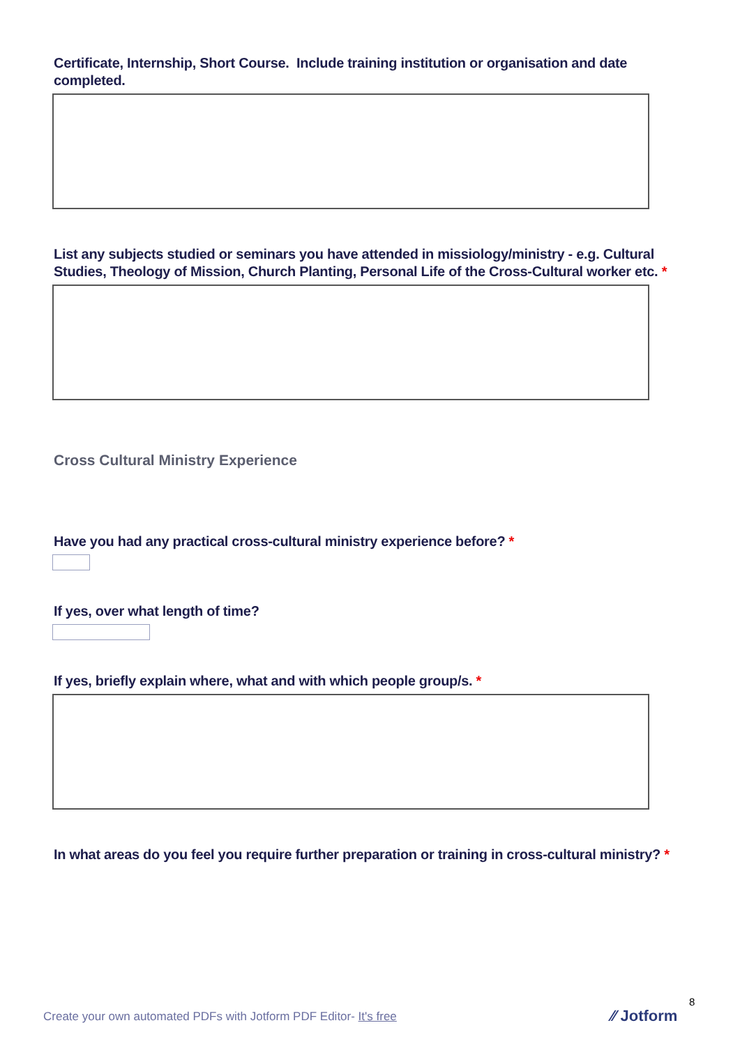Certificate, Internship, Short Course. Include training institution or organisation and date completed.
List any subjects studied or seminars you have attended in missiology/ministry - e.g. Cultural Studies, Theology of Mission, Church Planting, Personal Life of the Cross-Cultural worker etc. *
Cross Cultural Ministry Experience
Have you had any practical cross-cultural ministry experience before? *
If yes, over what length of time?
If yes, briefly explain where, what and with which people group/s. *
In what areas do you feel you require further preparation or training in cross-cultural ministry? *
8
Create your own automated PDFs with Jotform PDF Editor- It's free
⁄⁄ Jotform